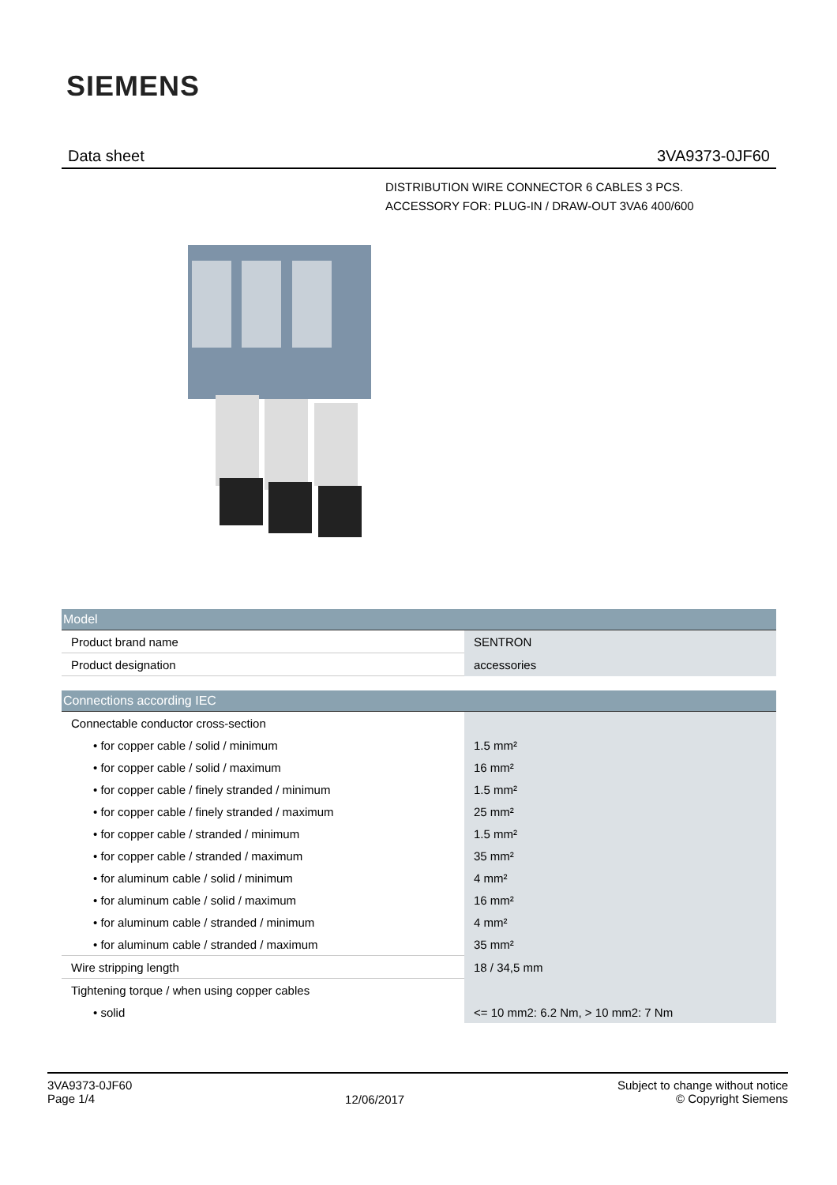SIEMENS
Data sheet 3VA9373-0JF60
DISTRIBUTION WIRE CONNECTOR 6 CABLES 3 PCS.
ACCESSORY FOR: PLUG-IN / DRAW-OUT 3VA6 400/600
| Model | |
| Product brand name | SENTRON |
| Product designation | accessories |
| Connections according IEC | |
| Connectable conductor cross-section | |
| • for copper cable / solid / minimum | 1.5 mm² |
| • for copper cable / solid / maximum | 16 mm² |
| • for copper cable / finely stranded / minimum | 1.5 mm² |
| • for copper cable / finely stranded / maximum | 25 mm² |
| • for copper cable / stranded / minimum | 1.5 mm² |
| • for copper cable / stranded / maximum | 35 mm² |
| • for aluminum cable / solid / minimum | 4 mm² |
| • for aluminum cable / solid / maximum | 16 mm² |
| • for aluminum cable / stranded / minimum | 4 mm² |
| • for aluminum cable / stranded / maximum | 35 mm² |
| Wire stripping length | 18 / 34,5 mm |
| Tightening torque / when using copper cables | |
| • solid | <= 10 mm2: 6.2 Nm, > 10 mm2: 7 Nm |
3VA9373-0JF60
Page 1/4
12/06/2017
Subject to change without notice
© Copyright Siemens